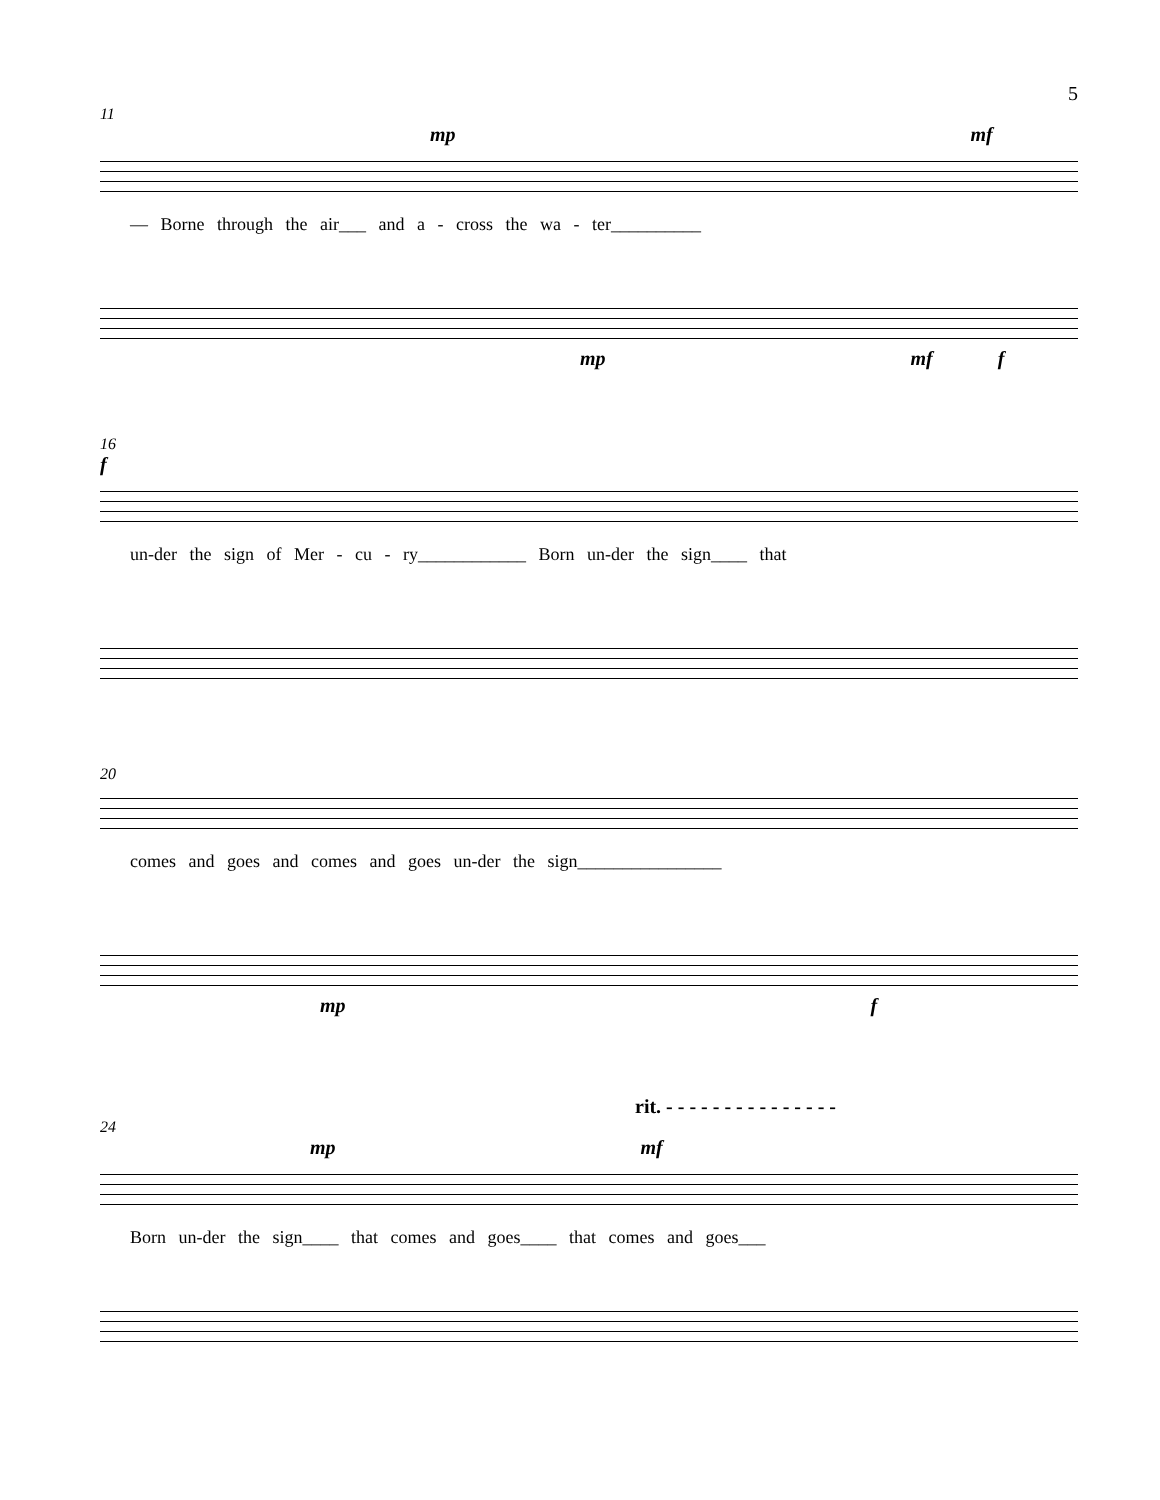5
11
mp mf
— Borne through the air___ and a - cross the wa - ter__________
mp mf f
16
f
un-der the sign of Mer - cu - ry____________ Born un-der the sign____ that
20
comes and goes and comes and goes un-der the sign________________
mp f
rit. - - - - - - - - - - - - - - -
24
mp mf
Born un-der the sign____ that comes and goes____ that comes and goes___